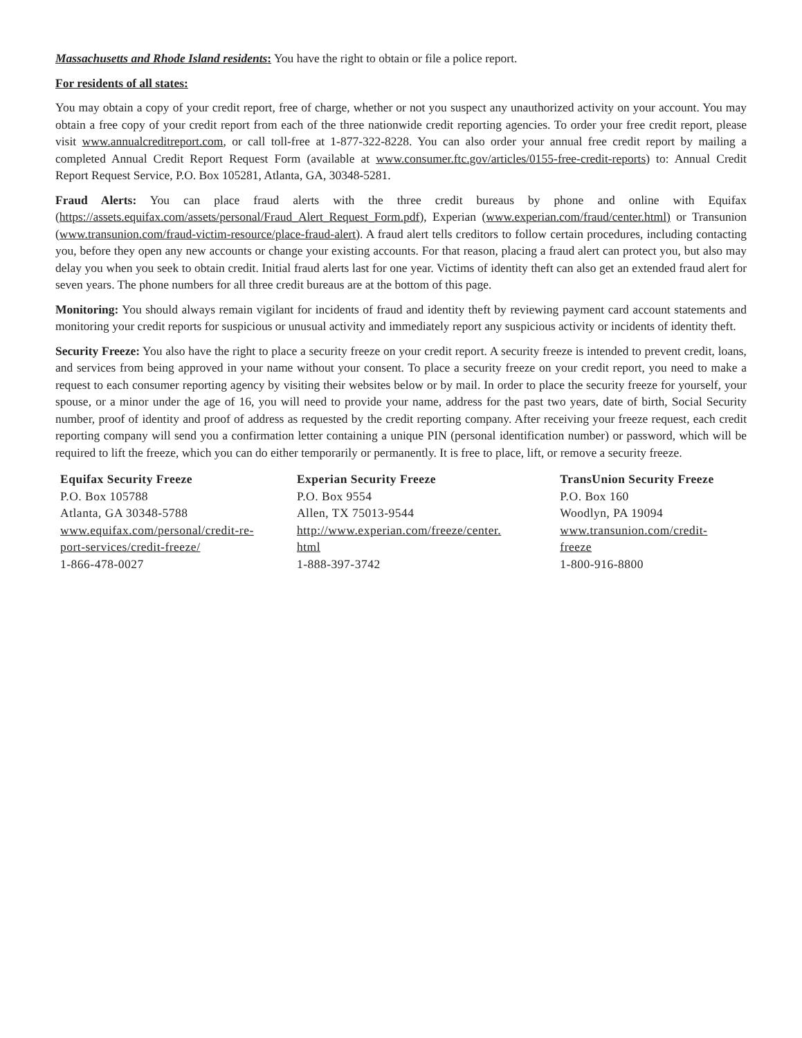Massachusetts and Rhode Island residents: You have the right to obtain or file a police report.
For residents of all states:
You may obtain a copy of your credit report, free of charge, whether or not you suspect any unauthorized activity on your account. You may obtain a free copy of your credit report from each of the three nationwide credit reporting agencies. To order your free credit report, please visit www.annualcreditreport.com, or call toll-free at 1-877-322-8228. You can also order your annual free credit report by mailing a completed Annual Credit Report Request Form (available at www.consumer.ftc.gov/articles/0155-free-credit-reports) to: Annual Credit Report Request Service, P.O. Box 105281, Atlanta, GA, 30348-5281.
Fraud Alerts: You can place fraud alerts with the three credit bureaus by phone and online with Equifax (https://assets.equifax.com/assets/personal/Fraud_Alert_Request_Form.pdf), Experian (www.experian.com/fraud/center.html) or Transunion (www.transunion.com/fraud-victim-resource/place-fraud-alert). A fraud alert tells creditors to follow certain procedures, including contacting you, before they open any new accounts or change your existing accounts. For that reason, placing a fraud alert can protect you, but also may delay you when you seek to obtain credit. Initial fraud alerts last for one year. Victims of identity theft can also get an extended fraud alert for seven years. The phone numbers for all three credit bureaus are at the bottom of this page.
Monitoring: You should always remain vigilant for incidents of fraud and identity theft by reviewing payment card account statements and monitoring your credit reports for suspicious or unusual activity and immediately report any suspicious activity or incidents of identity theft.
Security Freeze: You also have the right to place a security freeze on your credit report. A security freeze is intended to prevent credit, loans, and services from being approved in your name without your consent. To place a security freeze on your credit report, you need to make a request to each consumer reporting agency by visiting their websites below or by mail. In order to place the security freeze for yourself, your spouse, or a minor under the age of 16, you will need to provide your name, address for the past two years, date of birth, Social Security number, proof of identity and proof of address as requested by the credit reporting company. After receiving your freeze request, each credit reporting company will send you a confirmation letter containing a unique PIN (personal identification number) or password, which will be required to lift the freeze, which you can do either temporarily or permanently. It is free to place, lift, or remove a security freeze.
Equifax Security Freeze
P.O. Box 105788
Atlanta, GA 30348-5788
www.equifax.com/personal/credit-re-
port-services/credit-freeze/
1-866-478-0027
Experian Security Freeze
P.O. Box 9554
Allen, TX 75013-9544
http://www.experian.com/freeze/center.
html
1-888-397-3742
TransUnion Security Freeze
P.O. Box 160
Woodlyn, PA 19094
www.transunion.com/credit-
freeze
1-800-916-8800